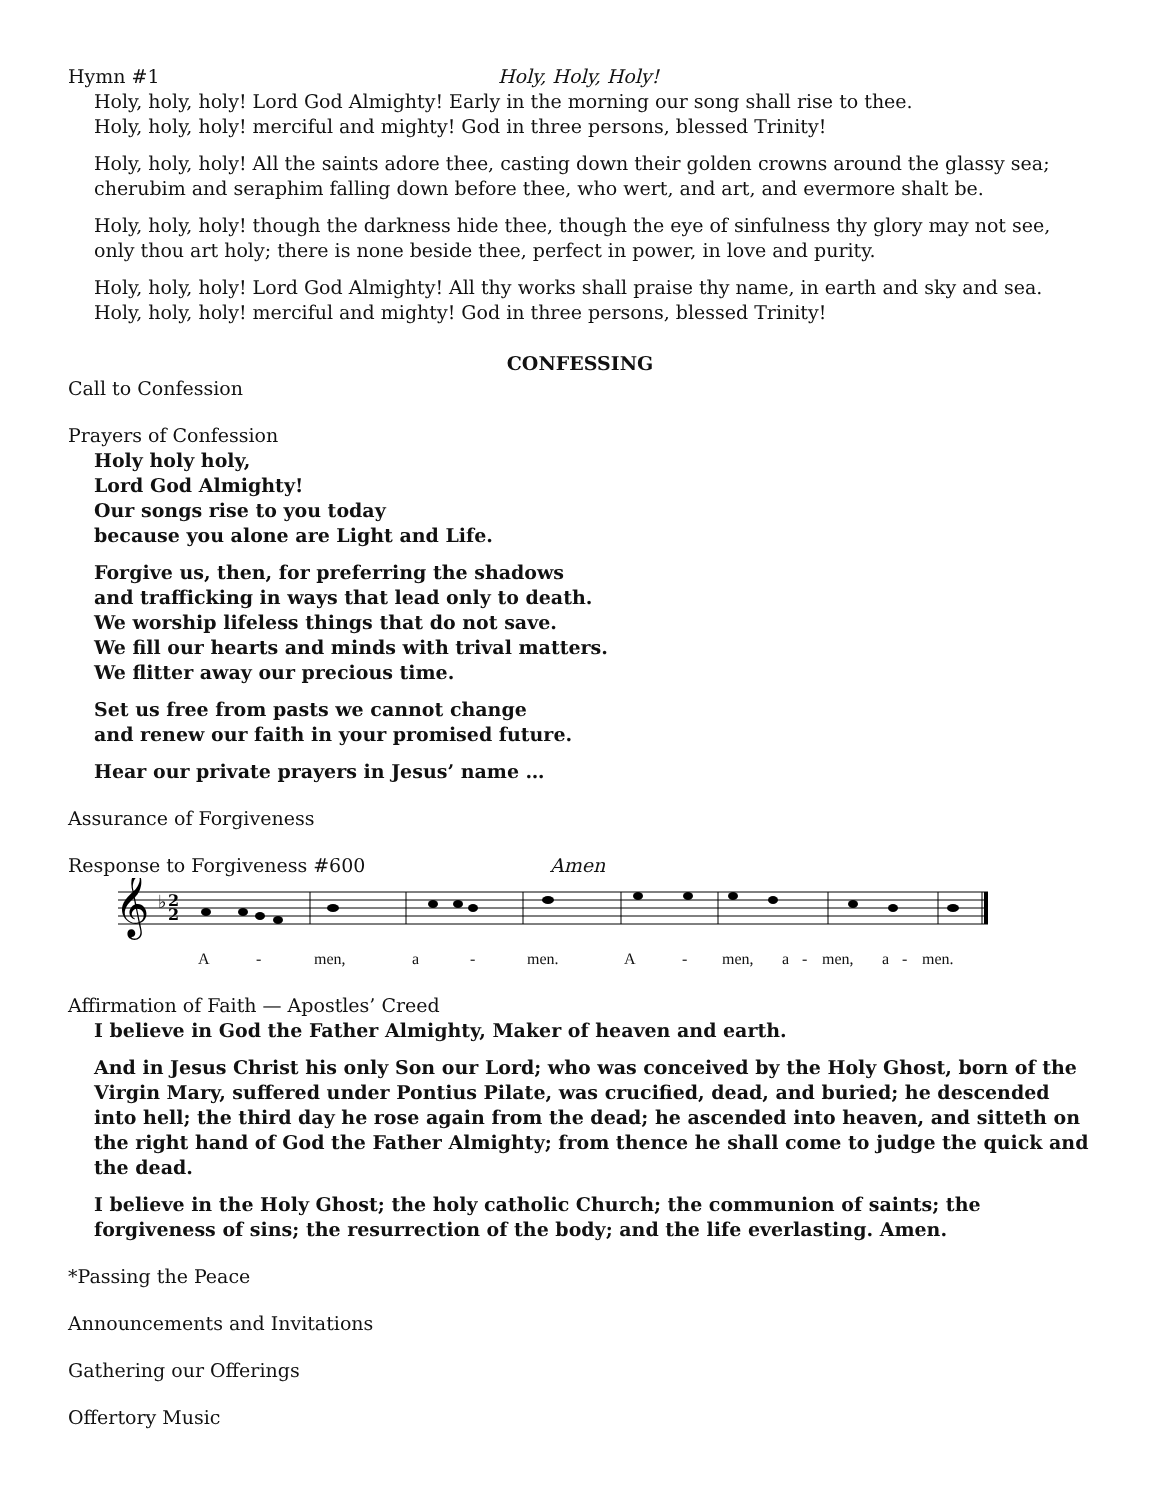Hymn #1 Holy, Holy, Holy!
Holy, holy, holy! Lord God Almighty! Early in the morning our song shall rise to thee.
Holy, holy, holy! merciful and mighty! God in three persons, blessed Trinity!
Holy, holy, holy! All the saints adore thee, casting down their golden crowns around the glassy sea;
cherubim and seraphim falling down before thee, who wert, and art, and evermore shalt be.
Holy, holy, holy! though the darkness hide thee, though the eye of sinfulness thy glory may not see,
only thou art holy; there is none beside thee, perfect in power, in love and purity.
Holy, holy, holy! Lord God Almighty! All thy works shall praise thy name, in earth and sky and sea.
Holy, holy, holy! merciful and mighty! God in three persons, blessed Trinity!
CONFESSING
Call to Confession
Prayers of Confession
Holy holy holy,
Lord God Almighty!
Our songs rise to you today
because you alone are Light and Life.
Forgive us, then, for preferring the shadows
and trafficking in ways that lead only to death.
We worship lifeless things that do not save.
We fill our hearts and minds with trival matters.
We flitter away our precious time.
Set us free from pasts we cannot change
and renew our faith in your promised future.
Hear our private prayers in Jesus’ name …
Assurance of Forgiveness
Response to Forgiveness #600 Amen
𝄞
♭
2
2
A - men, a - men. A - men, a - men, a - men.
Affirmation of Faith — Apostles’ Creed
I believe in God the Father Almighty, Maker of heaven and earth.
And in Jesus Christ his only Son our Lord; who was conceived by the Holy Ghost, born of the Virgin Mary, suffered under Pontius Pilate, was crucified, dead, and buried; he descended into hell; the third day he rose again from the dead; he ascended into heaven, and sitteth on the right hand of God the Father Almighty; from thence he shall come to judge the quick and the dead.
I believe in the Holy Ghost; the holy catholic Church; the communion of saints; the forgiveness of sins; the resurrection of the body; and the life everlasting. Amen.
*Passing the Peace
Announcements and Invitations
Gathering our Offerings
Offertory Music